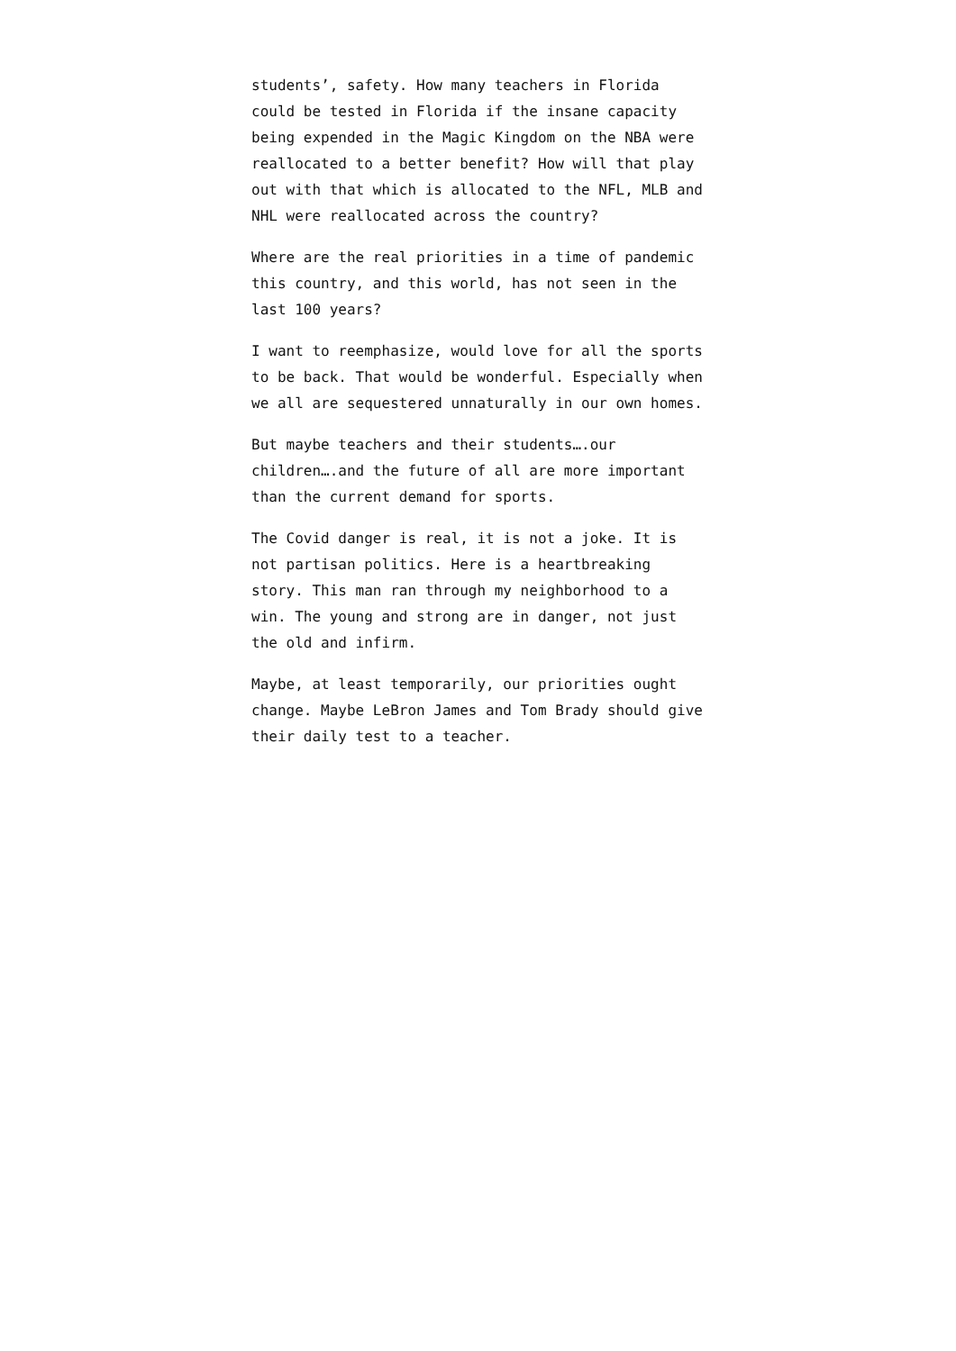students’, safety. How many teachers in Florida could be tested in Florida if the insane capacity being expended in the Magic Kingdom on the NBA were reallocated to a better benefit? How will that play out with that which is allocated to the NFL, MLB and NHL were reallocated across the country?
Where are the real priorities in a time of pandemic this country, and this world, has not seen in the last 100 years?
I want to reemphasize, would love for all the sports to be back. That would be wonderful. Especially when we all are sequestered unnaturally in our own homes.
But maybe teachers and their students….our children….and the future of all are more important than the current demand for sports.
The Covid danger is real, it is not a joke. It is not partisan politics. Here is a heartbreaking story. This man ran through my neighborhood to a win. The young and strong are in danger, not just the old and infirm.
Maybe, at least temporarily, our priorities ought change. Maybe LeBron James and Tom Brady should give their daily test to a teacher.